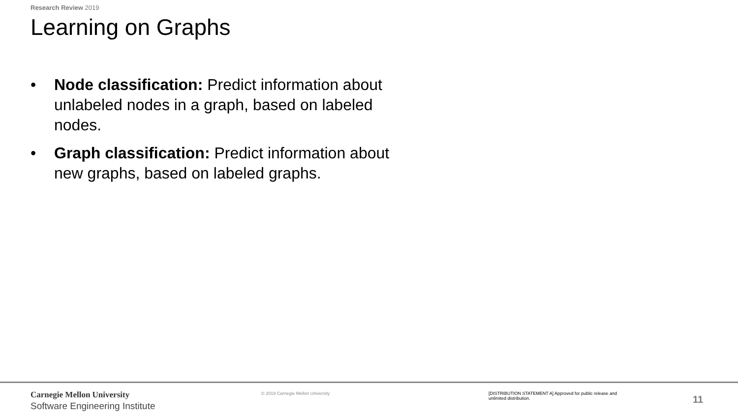Research Review 2019
Learning on Graphs
• Node classification: Predict information about unlabeled nodes in a graph, based on labeled nodes.
• Graph classification: Predict information about new graphs, based on labeled graphs.
Carnegie Mellon University
Software Engineering Institute
© 2019 Carnegie Mellon University
[DISTRIBUTION STATEMENT A] Approved for public release and unlimited distribution.
11